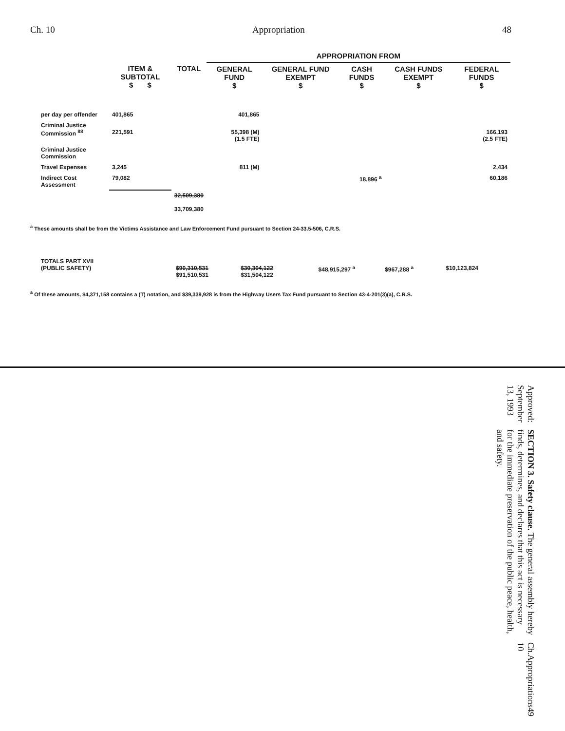Ch. 10 Appropriation 48
| | | | APPROPRIATION FROM | | | | |
| --- | --- | --- | --- | --- | --- | --- | --- |
| | ITEM & SUBTOTAL $ $ | TOTAL | GENERAL FUND $ | GENERAL FUND EXEMPT $ | CASH FUNDS $ | CASH FUNDS EXEMPT $ | FEDERAL FUNDS $ |
| per day per offender | 401,865 | | 401,865 | | | | |
| Criminal Justice Commission <sup>88</sup> | 221,591 | | 55,398 (M) (1.5 FTE) | | | | 166,193 (2.5 FTE) |
| Criminal Justice Commission | | | | | | | |
| Travel Expenses | 3,245 | | 811 (M) | | | | 2,434 |
| Indirect Cost Assessment | 79,082 | | | | 18,896 <sup>a</sup> | | 60,186 |
| | | 32,509,380 33,709,380 | | | | | |
<sup>a</sup> These amounts shall be from the Victims Assistance and Law Enforcement Fund pursuant to Section 24-33.5-506, C.R.S.
| TOTALS PART XVII (PUBLIC SAFETY) | | $90,310,531 $91,510,531 | $30,304,122 $31,504,122 | | $48,915,297 <sup>a</sup> | $967,288 <sup>a</sup> | $10,123,824 |
<sup>a</sup> Of these amounts, $4,371,158 contains a (T) notation, and $39,339,928 is from the Highway Users Tax Fund pursuant to Section 43-4-201(3)(a), C.R.S.
Ch. 10 Appropriations 49
SECTION 3. Safety clause. The general assembly hereby finds, determines, and declares that this act is necessary for the immediate preservation of the public peace, health, and safety.
Approved: September 13, 1993